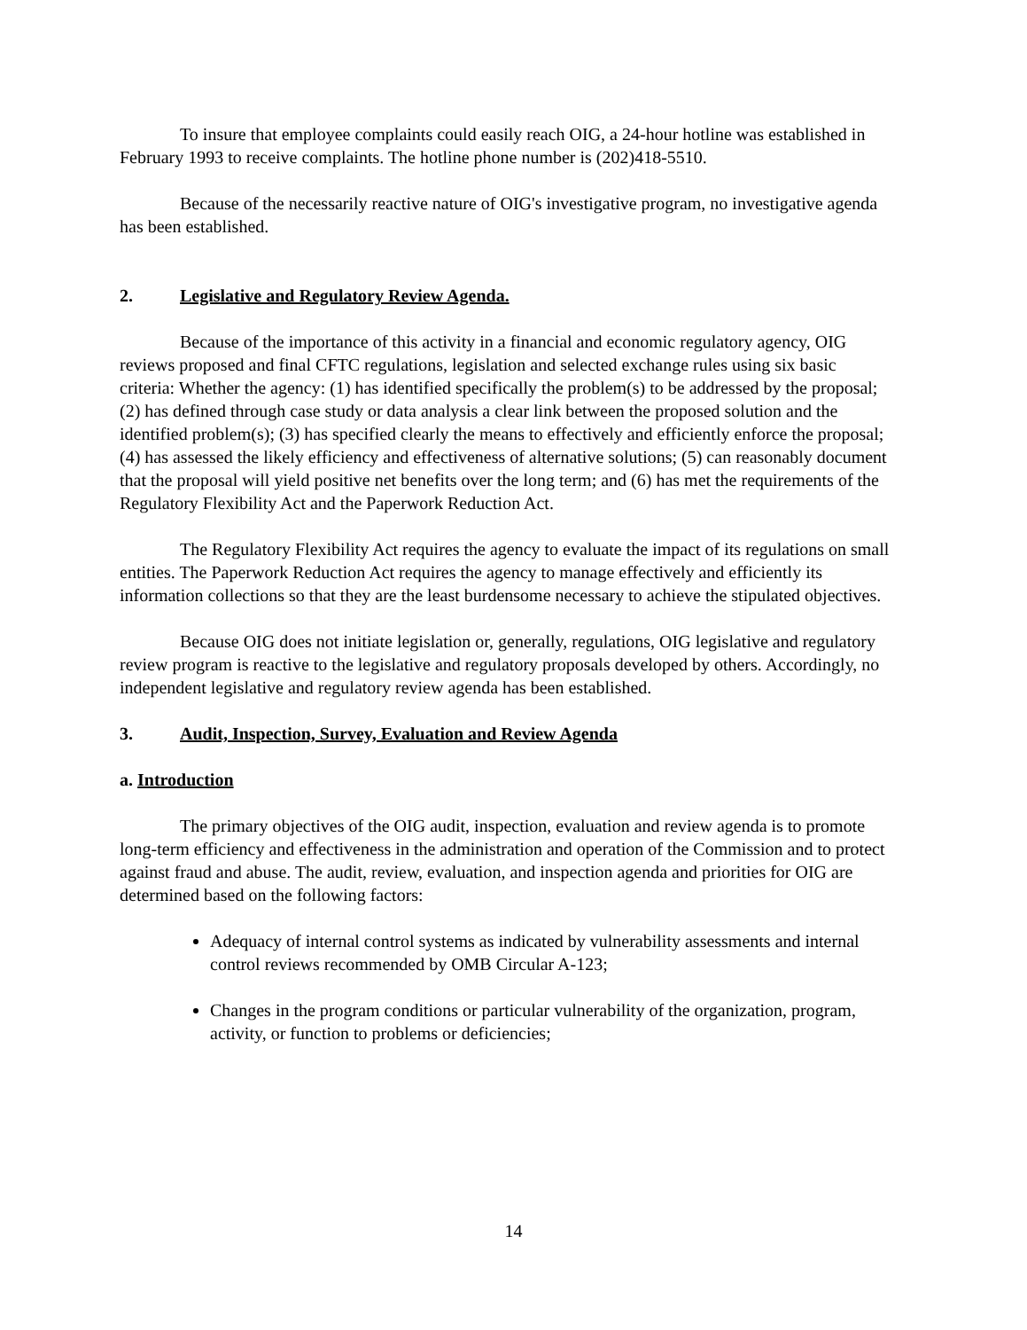To insure that employee complaints could easily reach OIG, a 24-hour hotline was established in February 1993 to receive complaints. The hotline phone number is (202)418-5510.
Because of the necessarily reactive nature of OIG's investigative program, no investigative agenda has been established.
2. Legislative and Regulatory Review Agenda.
Because of the importance of this activity in a financial and economic regulatory agency, OIG reviews proposed and final CFTC regulations, legislation and selected exchange rules using six basic criteria: Whether the agency: (1) has identified specifically the problem(s) to be addressed by the proposal; (2) has defined through case study or data analysis a clear link between the proposed solution and the identified problem(s); (3) has specified clearly the means to effectively and efficiently enforce the proposal; (4) has assessed the likely efficiency and effectiveness of alternative solutions; (5) can reasonably document that the proposal will yield positive net benefits over the long term; and (6) has met the requirements of the Regulatory Flexibility Act and the Paperwork Reduction Act.
The Regulatory Flexibility Act requires the agency to evaluate the impact of its regulations on small entities. The Paperwork Reduction Act requires the agency to manage effectively and efficiently its information collections so that they are the least burdensome necessary to achieve the stipulated objectives.
Because OIG does not initiate legislation or, generally, regulations, OIG legislative and regulatory review program is reactive to the legislative and regulatory proposals developed by others. Accordingly, no independent legislative and regulatory review agenda has been established.
3. Audit, Inspection, Survey, Evaluation and Review Agenda
a. Introduction
The primary objectives of the OIG audit, inspection, evaluation and review agenda is to promote long-term efficiency and effectiveness in the administration and operation of the Commission and to protect against fraud and abuse. The audit, review, evaluation, and inspection agenda and priorities for OIG are determined based on the following factors:
Adequacy of internal control systems as indicated by vulnerability assessments and internal control reviews recommended by OMB Circular A-123;
Changes in the program conditions or particular vulnerability of the organization, program, activity, or function to problems or deficiencies;
14